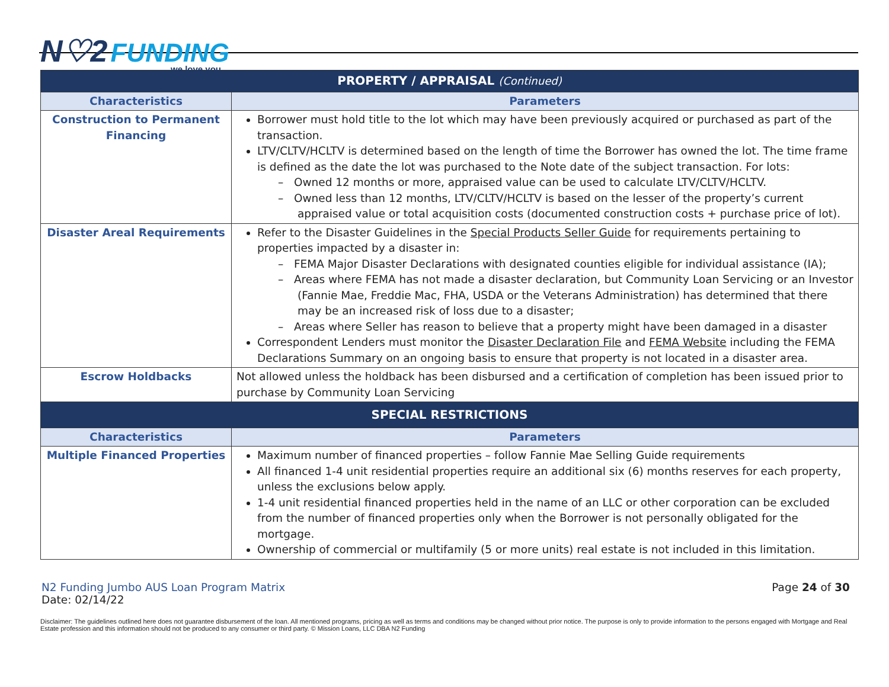N♡2 FUNDING
we love you.
| PROPERTY / APPRAISAL (Continued) | |
| Characteristics | Parameters |
| Construction to Permanent Financing | Borrower must hold title to the lot which may have been previously acquired or purchased as part of the transaction. LTV/CLTV/HCLTV is determined based on the length of time the Borrower has owned the lot. The time frame is defined as the date the lot was purchased to the Note date of the subject transaction. For lots: – Owned 12 months or more, appraised value can be used to calculate LTV/CLTV/HCLTV. – Owned less than 12 months, LTV/CLTV/HCLTV is based on the lesser of the property’s current appraised value or total acquisition costs (documented construction costs + purchase price of lot). |
| Disaster Areal Requirements | Refer to the Disaster Guidelines in the Special Products Seller Guide for requirements pertaining to properties impacted by a disaster in: – FEMA Major Disaster Declarations with designated counties eligible for individual assistance (IA); – Areas where FEMA has not made a disaster declaration, but Community Loan Servicing or an Investor (Fannie Mae, Freddie Mac, FHA, USDA or the Veterans Administration) has determined that there may be an increased risk of loss due to a disaster; – Areas where Seller has reason to believe that a property might have been damaged in a disaster Correspondent Lenders must monitor the Disaster Declaration File and FEMA Website including the FEMA Declarations Summary on an ongoing basis to ensure that property is not located in a disaster area. |
| Escrow Holdbacks | Not allowed unless the holdback has been disbursed and a certification of completion has been issued prior to purchase by Community Loan Servicing |
| SPECIAL RESTRICTIONS | |
| Characteristics | Parameters |
| Multiple Financed Properties | Maximum number of financed properties – follow Fannie Mae Selling Guide requirements All financed 1-4 unit residential properties require an additional six (6) months reserves for each property, unless the exclusions below apply. 1-4 unit residential financed properties held in the name of an LLC or other corporation can be excluded from the number of financed properties only when the Borrower is not personally obligated for the mortgage. Ownership of commercial or multifamily (5 or more units) real estate is not included in this limitation. |
N2 Funding Jumbo AUS Loan Program Matrix
Date: 02/14/22
Page 24 of 30
Disclaimer: The guidelines outlined here does not guarantee disbursement of the loan. All mentioned programs, pricing as well as terms and conditions may be changed without prior notice. The purpose is only to provide information to the persons engaged with Mortgage and Real Estate profession and this information should not be produced to any consumer or third party. © Mission Loans, LLC DBA N2 Funding